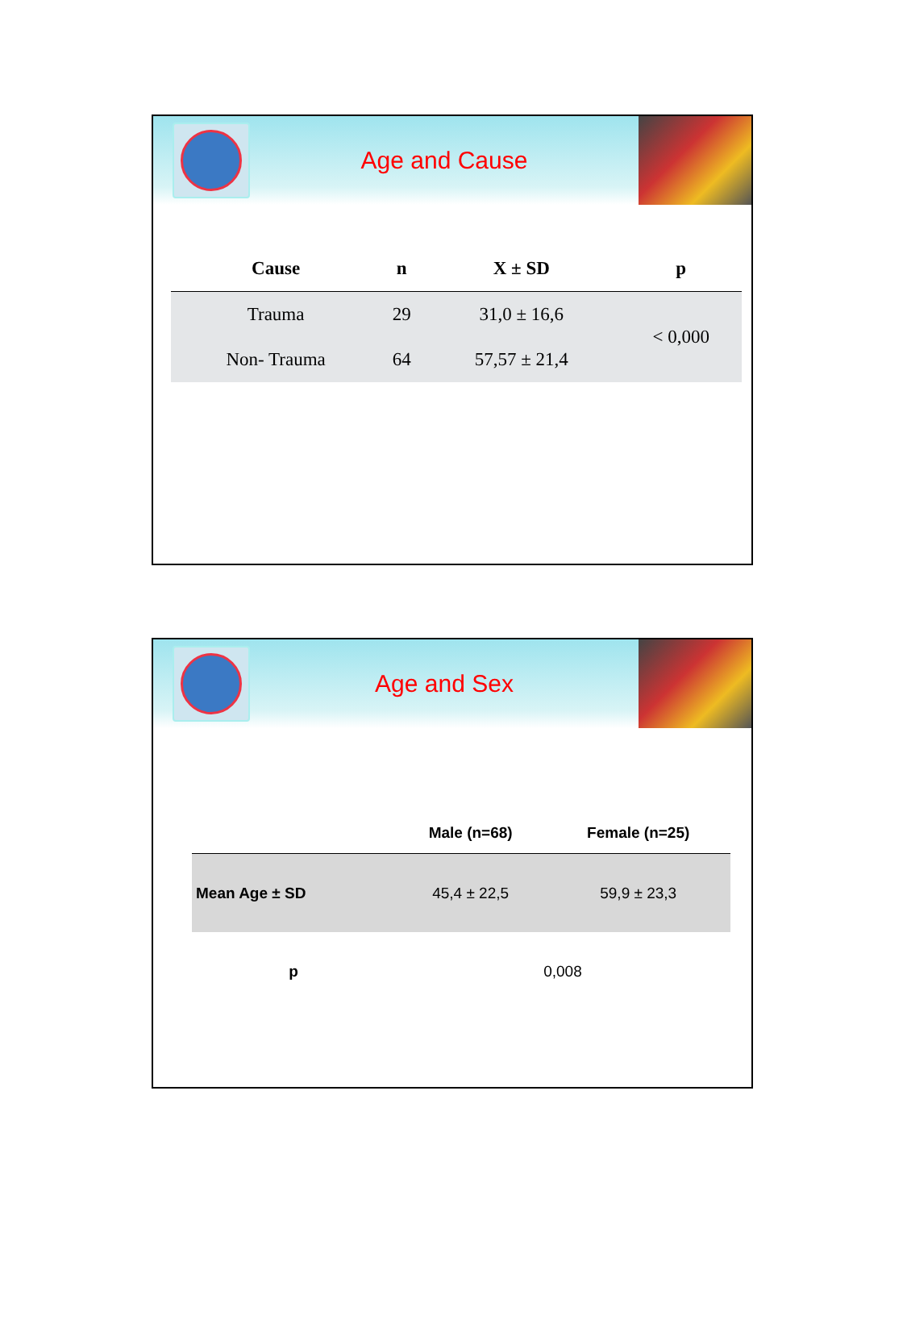Age and Cause
| Cause | n | X ± SD | p |
| --- | --- | --- | --- |
| Trauma | 29 | 31,0 ± 16,6 | < 0,000 |
| Non- Trauma | 64 | 57,57 ± 21,4 | |
Age and Sex
| | Male (n=68) | Female (n=25) |
| --- | --- | --- |
| Mean Age ± SD | 45,4 ± 22,5 | 59,9 ± 23,3 |
| p | 0,008 | |